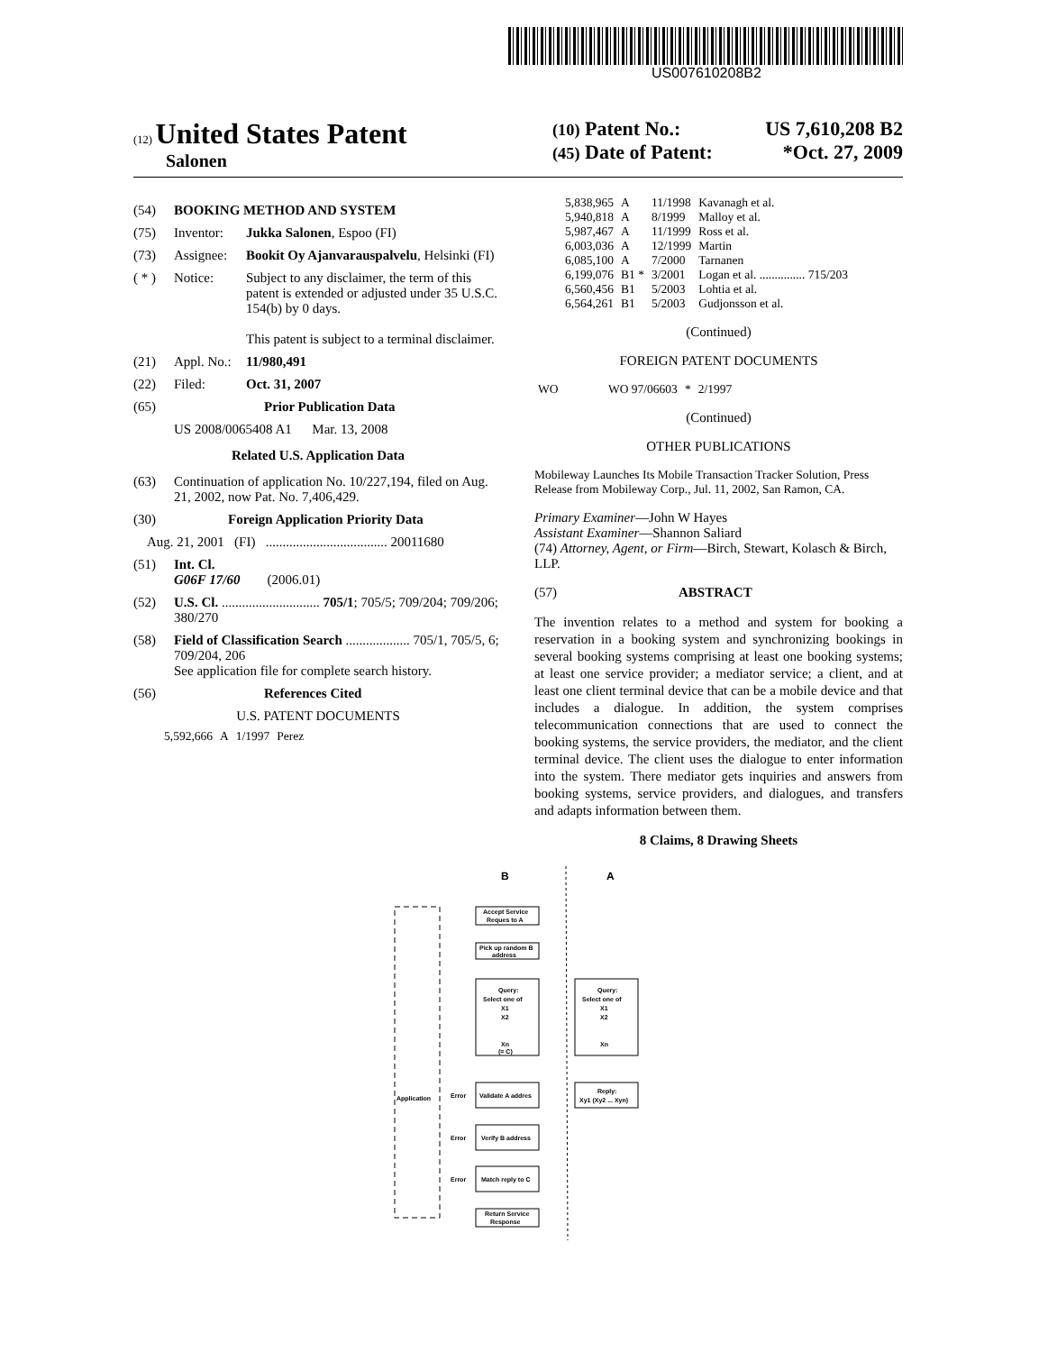US007610208B2
(12) United States Patent
Salonen
(10) Patent No.: US 7,610,208 B2
(45) Date of Patent: *Oct. 27, 2009
(54) BOOKING METHOD AND SYSTEM
(75) Inventor: Jukka Salonen, Espoo (FI)
(73) Assignee: Bookit Oy Ajanvarauspalvelu, Helsinki (FI)
( * ) Notice: Subject to any disclaimer, the term of this patent is extended or adjusted under 35 U.S.C. 154(b) by 0 days.
This patent is subject to a terminal disclaimer.
(21) Appl. No.: 11/980,491
(22) Filed: Oct. 31, 2007
(65) Prior Publication Data
US 2008/0065408 A1 Mar. 13, 2008
Related U.S. Application Data
(63) Continuation of application No. 10/227,194, filed on Aug. 21, 2002, now Pat. No. 7,406,429.
(30) Foreign Application Priority Data
Aug. 21, 2001 (FI) .................................... 20011680
(51) Int. Cl.
G06F 17/60 (2006.01)
(52) U.S. Cl. ............................. 705/1; 705/5; 709/204; 709/206; 380/270
(58) Field of Classification Search ................... 705/1, 705/5, 6; 709/204, 206
See application file for complete search history.
(56) References Cited
U.S. PATENT DOCUMENTS
| 5,592,666 | A | 1/1997 | Perez |
| 5,838,965 | A | 11/1998 | Kavanagh et al. |
| 5,940,818 | A | 8/1999 | Malloy et al. |
| 5,987,467 | A | 11/1999 | Ross et al. |
| 6,003,036 | A | 12/1999 | Martin |
| 6,085,100 | A | 7/2000 | Tarnanen |
| 6,199,076 | B1 * | 3/2001 | Logan et al. ............... 715/203 |
| 6,560,456 | B1 | 5/2003 | Lohtia et al. |
| 6,564,261 | B1 | 5/2003 | Gudjonsson et al. |
(Continued)
FOREIGN PATENT DOCUMENTS
| WO | WO 97/06603 | * | 2/1997 |
(Continued)
OTHER PUBLICATIONS
Mobileway Launches Its Mobile Transaction Tracker Solution, Press Release from Mobileway Corp., Jul. 11, 2002, San Ramon, CA.
Primary Examiner—John W Hayes
Assistant Examiner—Shannon Saliard
(74) Attorney, Agent, or Firm—Birch, Stewart, Kolasch & Birch, LLP.
(57) ABSTRACT
The invention relates to a method and system for booking a reservation in a booking system and synchronizing bookings in several booking systems comprising at least one booking systems; at least one service provider; a mediator service; a client, and at least one client terminal device that can be a mobile device and that includes a dialogue. In addition, the system comprises telecommunication connections that are used to connect the booking systems, the service providers, the mediator, and the client terminal device. The client uses the dialogue to enter information into the system. There mediator gets inquiries and answers from booking systems, service providers, and dialogues, and transfers and adapts information between them.
8 Claims, 8 Drawing Sheets
B
A
Application
Accept Service
Reques to A
Pick up random B
address
Query:
Select one of
X1
X2
Xn
(= C)
Query:
Select one of
X1
X2
Xn
Reply:
Xy1 (Xy2 ... Xyn)
Validate A addres
Verify B address
Match reply to C
Return Service
Response
Error
Error
Error